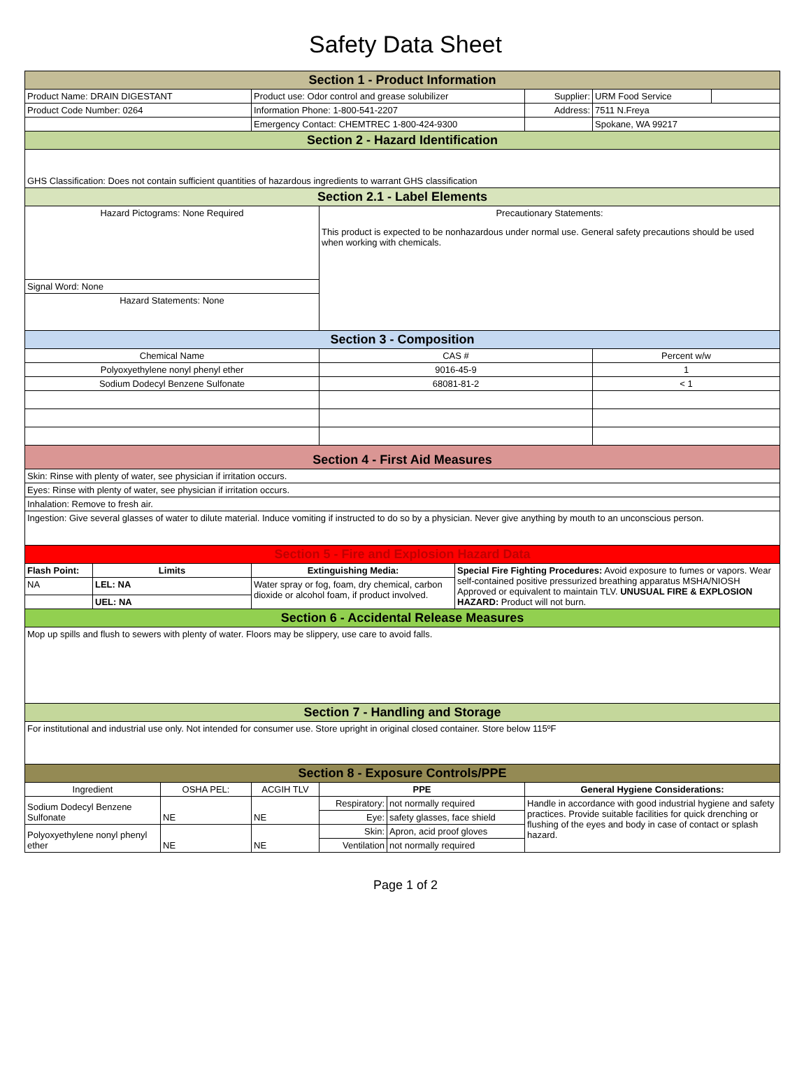Safety Data Sheet
| Section 1 - Product Information | | | | | | | | | |
| Product Name: DRAIN DIGESTANT | | | Product use: Odor control and grease solubilizer | | | | Supplier: | URM Food Service | |
| Product Code Number: 0264 | | | Information Phone: 1-800-541-2207 | | | | Address: | 7511 N.Freya | |
| | | | Emergency Contact: CHEMTREC 1-800-424-9300 | | | | | Spokane, WA 99217 | |
| Section 2 - Hazard Identification | | | | | | | | | |
| GHS Classification: Does not contain sufficient quantities of hazardous ingredients to warrant GHS classification | | | | | | | | | |
| Section 2.1 - Label Elements | | | | | | | | | |
| Hazard Pictograms: None Required | | | | Precautionary Statements: This product is expected to be nonhazardous under normal use. General safety precautions should be used when working with chemicals. | | | | | |
| Signal Word: None | | | | | | | | | |
| Hazard Statements: None | | | | | | | | | |
| Section 3 - Composition | | | | | | | | | |
| Chemical Name | | | | CAS # | | | | Percent w/w | |
| Polyoxyethylene nonyl phenyl ether | | | | 9016-45-9 | | | | 1 | |
| Sodium Dodecyl Benzene Sulfonate | | | | 68081-81-2 | | | | < 1 | |
| Section 4 - First Aid Measures | | | | | | | | | |
| Skin: Rinse with plenty of water, see physician if irritation occurs. | | | | | | | | | |
| Eyes: Rinse with plenty of water, see physician if irritation occurs. | | | | | | | | | |
| Inhalation: Remove to fresh air. | | | | | | | | | |
| Ingestion: Give several glasses of water to dilute material. Induce vomiting if instructed to do so by a physician. Never give anything by mouth to an unconscious person. | | | | | | | | | |
| Section 5 - Fire and Explosion Hazard Data | | | | | | | | | |
| Flash Point: | Limits | | Extinguishing Media: | | | Special Fire Fighting Procedures: Avoid exposure to fumes or vapors. Wear self-contained positive pressurized breathing apparatus MSHA/NIOSH Approved or equivalent to maintain TLV. UNUSUAL FIRE & EXPLOSION HAZARD: Product will not burn. | | | |
| NA | LEL: NA | | Water spray or fog, foam, dry chemical, carbon dioxide or alcohol foam, if product involved. | | | | | | |
| | UEL: NA | | | | | | | | |
| Section 6 - Accidental Release Measures | | | | | | | | | |
| Mop up spills and flush to sewers with plenty of water. Floors may be slippery, use care to avoid falls. | | | | | | | | | |
| Section 7 - Handling and Storage | | | | | | | | | |
| For institutional and industrial use only. Not intended for consumer use. Store upright in original closed container. Store below 115ºF | | | | | | | | | |
| Section 8 - Exposure Controls/PPE | | | | | | | | | |
| Ingredient | | OSHA PEL: | ACGIH TLV | PPE | | | General Hygiene Considerations: | | |
| Sodium Dodecyl Benzene Sulfonate | | NE | NE | Respiratory: | not normally required | | Handle in accordance with good industrial hygiene and safety practices. Provide suitable facilities for quick drenching or flushing of the eyes and body in case of contact or splash hazard. | | |
| | | | | Eye: | safety glasses, face shield | | | | |
| Polyoxyethylene nonyl phenyl ether | | NE | NE | Skin: | Apron, acid proof gloves | | | | |
| | | | | Ventilation | not normally required | | | | |
Page 1 of 2